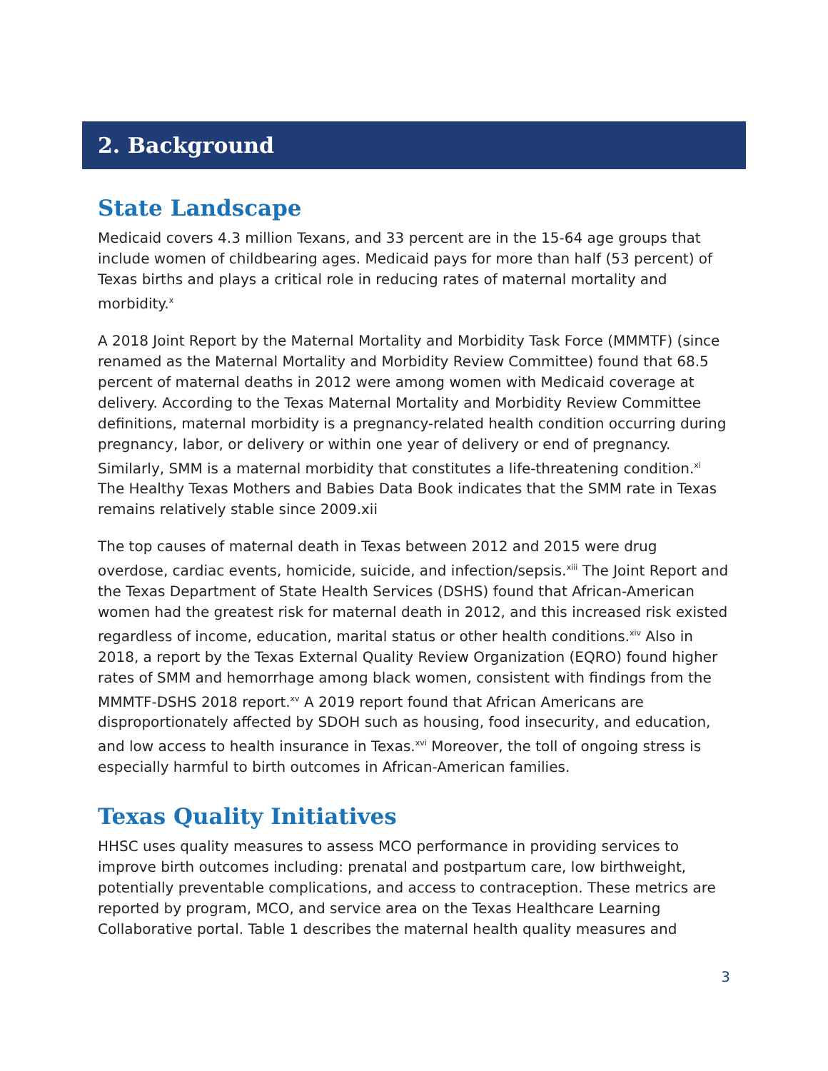2. Background
State Landscape
Medicaid covers 4.3 million Texans, and 33 percent are in the 15-64 age groups that include women of childbearing ages. Medicaid pays for more than half (53 percent) of Texas births and plays a critical role in reducing rates of maternal mortality and morbidity.<sup>x</sup>
A 2018 Joint Report by the Maternal Mortality and Morbidity Task Force (MMMTF) (since renamed as the Maternal Mortality and Morbidity Review Committee) found that 68.5 percent of maternal deaths in 2012 were among women with Medicaid coverage at delivery. According to the Texas Maternal Mortality and Morbidity Review Committee definitions, maternal morbidity is a pregnancy-related health condition occurring during pregnancy, labor, or delivery or within one year of delivery or end of pregnancy. Similarly, SMM is a maternal morbidity that constitutes a life-threatening condition.<sup>xi</sup> The Healthy Texas Mothers and Babies Data Book indicates that the SMM rate in Texas remains relatively stable since 2009.xii
The top causes of maternal death in Texas between 2012 and 2015 were drug overdose, cardiac events, homicide, suicide, and infection/sepsis.<sup>xiii</sup> The Joint Report and the Texas Department of State Health Services (DSHS) found that African-American women had the greatest risk for maternal death in 2012, and this increased risk existed regardless of income, education, marital status or other health conditions.<sup>xiv</sup> Also in 2018, a report by the Texas External Quality Review Organization (EQRO) found higher rates of SMM and hemorrhage among black women, consistent with findings from the MMMTF-DSHS 2018 report.<sup>xv</sup> A 2019 report found that African Americans are disproportionately affected by SDOH such as housing, food insecurity, and education, and low access to health insurance in Texas.<sup>xvi</sup> Moreover, the toll of ongoing stress is especially harmful to birth outcomes in African-American families.
Texas Quality Initiatives
HHSC uses quality measures to assess MCO performance in providing services to improve birth outcomes including: prenatal and postpartum care, low birthweight, potentially preventable complications, and access to contraception. These metrics are reported by program, MCO, and service area on the Texas Healthcare Learning Collaborative portal. Table 1 describes the maternal health quality measures and
3